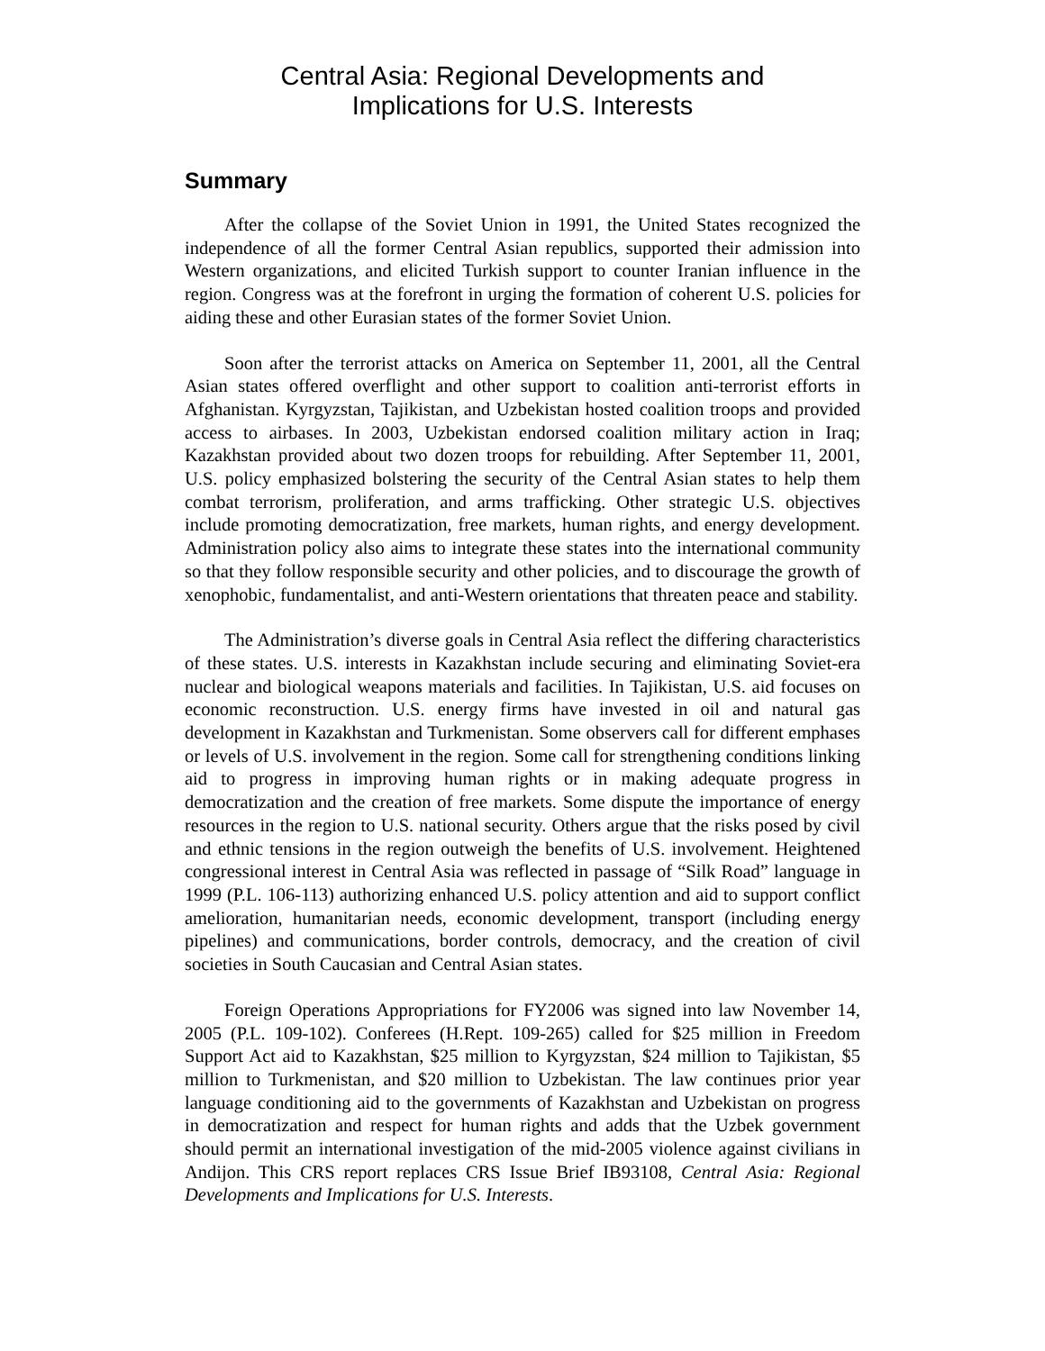Central Asia: Regional Developments and
Implications for U.S. Interests
Summary
After the collapse of the Soviet Union in 1991, the United States recognized the independence of all the former Central Asian republics, supported their admission into Western organizations, and elicited Turkish support to counter Iranian influence in the region. Congress was at the forefront in urging the formation of coherent U.S. policies for aiding these and other Eurasian states of the former Soviet Union.
Soon after the terrorist attacks on America on September 11, 2001, all the Central Asian states offered overflight and other support to coalition anti-terrorist efforts in Afghanistan. Kyrgyzstan, Tajikistan, and Uzbekistan hosted coalition troops and provided access to airbases. In 2003, Uzbekistan endorsed coalition military action in Iraq; Kazakhstan provided about two dozen troops for rebuilding. After September 11, 2001, U.S. policy emphasized bolstering the security of the Central Asian states to help them combat terrorism, proliferation, and arms trafficking. Other strategic U.S. objectives include promoting democratization, free markets, human rights, and energy development. Administration policy also aims to integrate these states into the international community so that they follow responsible security and other policies, and to discourage the growth of xenophobic, fundamentalist, and anti-Western orientations that threaten peace and stability.
The Administration’s diverse goals in Central Asia reflect the differing characteristics of these states. U.S. interests in Kazakhstan include securing and eliminating Soviet-era nuclear and biological weapons materials and facilities. In Tajikistan, U.S. aid focuses on economic reconstruction. U.S. energy firms have invested in oil and natural gas development in Kazakhstan and Turkmenistan. Some observers call for different emphases or levels of U.S. involvement in the region. Some call for strengthening conditions linking aid to progress in improving human rights or in making adequate progress in democratization and the creation of free markets. Some dispute the importance of energy resources in the region to U.S. national security. Others argue that the risks posed by civil and ethnic tensions in the region outweigh the benefits of U.S. involvement. Heightened congressional interest in Central Asia was reflected in passage of “Silk Road” language in 1999 (P.L. 106-113) authorizing enhanced U.S. policy attention and aid to support conflict amelioration, humanitarian needs, economic development, transport (including energy pipelines) and communications, border controls, democracy, and the creation of civil societies in South Caucasian and Central Asian states.
Foreign Operations Appropriations for FY2006 was signed into law November 14, 2005 (P.L. 109-102). Conferees (H.Rept. 109-265) called for $25 million in Freedom Support Act aid to Kazakhstan, $25 million to Kyrgyzstan, $24 million to Tajikistan, $5 million to Turkmenistan, and $20 million to Uzbekistan. The law continues prior year language conditioning aid to the governments of Kazakhstan and Uzbekistan on progress in democratization and respect for human rights and adds that the Uzbek government should permit an international investigation of the mid-2005 violence against civilians in Andijon. This CRS report replaces CRS Issue Brief IB93108, Central Asia: Regional Developments and Implications for U.S. Interests.